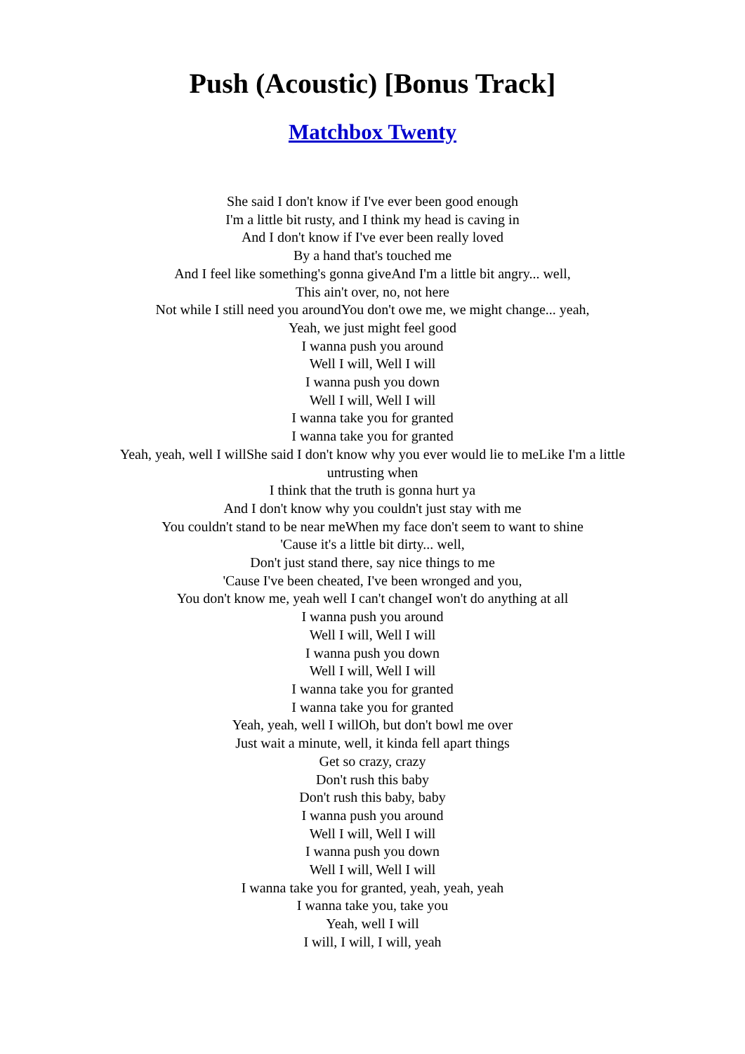Push (Acoustic) [Bonus Track]
Matchbox Twenty
She said I don't know if I've ever been good enough
I'm a little bit rusty, and I think my head is caving in
And I don't know if I've ever been really loved
By a hand that's touched me
And I feel like something's gonna giveAnd I'm a little bit angry... well,
This ain't over, no, not here
Not while I still need you aroundYou don't owe me, we might change... yeah,
Yeah, we just might feel good
I wanna push you around
Well I will, Well I will
I wanna push you down
Well I will, Well I will
I wanna take you for granted
I wanna take you for granted
Yeah, yeah, well I willShe said I don't know why you ever would lie to meLike I'm a little untrusting when
I think that the truth is gonna hurt ya
And I don't know why you couldn't just stay with me
You couldn't stand to be near meWhen my face don't seem to want to shine
'Cause it's a little bit dirty... well,
Don't just stand there, say nice things to me
'Cause I've been cheated, I've been wronged and you,
You don't know me, yeah well I can't changeI won't do anything at all
I wanna push you around
Well I will, Well I will
I wanna push you down
Well I will, Well I will
I wanna take you for granted
I wanna take you for granted
Yeah, yeah, well I willOh, but don't bowl me over
Just wait a minute, well, it kinda fell apart things
Get so crazy, crazy
Don't rush this baby
Don't rush this baby, baby
I wanna push you around
Well I will, Well I will
I wanna push you down
Well I will, Well I will
I wanna take you for granted, yeah, yeah, yeah
I wanna take you, take you
Yeah, well I will
I will, I will, I will, yeah